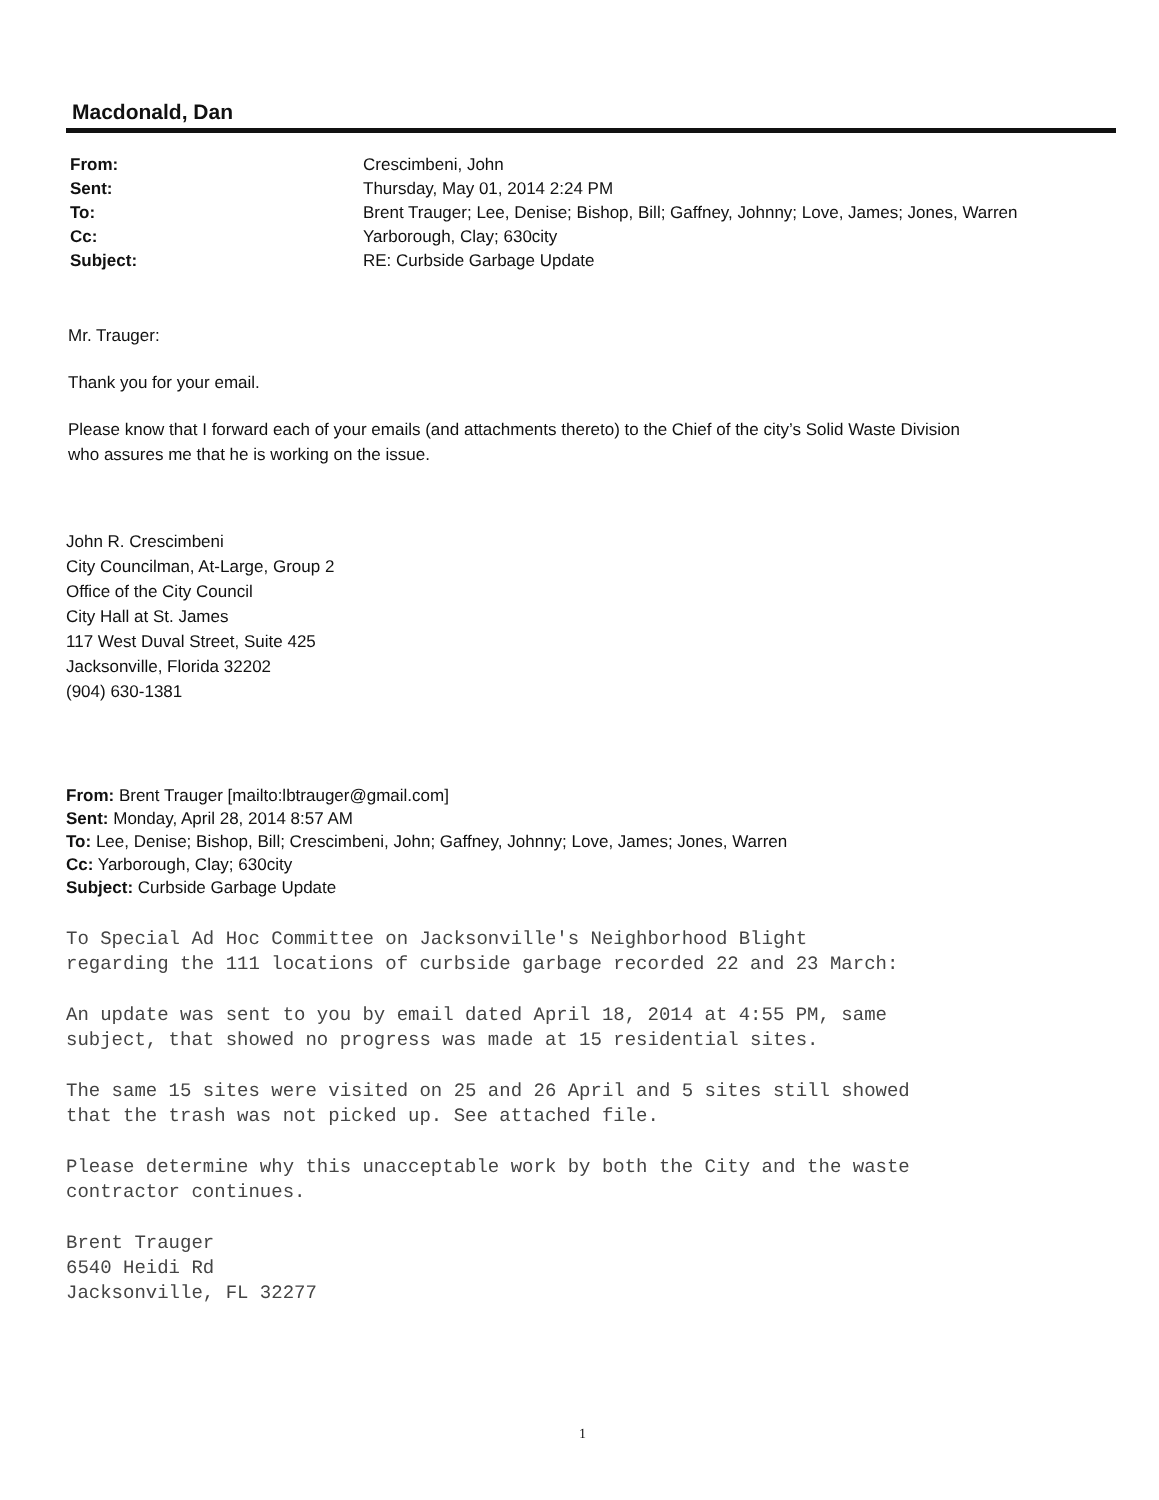Macdonald, Dan
| From: | Crescimbeni, John |
| Sent: | Thursday, May 01, 2014 2:24 PM |
| To: | Brent Trauger; Lee, Denise; Bishop, Bill; Gaffney, Johnny; Love, James; Jones, Warren |
| Cc: | Yarborough, Clay; 630city |
| Subject: | RE: Curbside Garbage Update |
Mr. Trauger:
Thank you for your email.
Please know that I forward each of your emails (and attachments thereto) to the Chief of the city’s Solid Waste Division
who assures me that he is working on the issue.
John R. Crescimbeni
City Councilman, At-Large, Group 2
Office of the City Council
City Hall at St. James
117 West Duval Street, Suite 425
Jacksonville, Florida 32202
(904) 630-1381
From: Brent Trauger [mailto:lbtrauger@gmail.com]
Sent: Monday, April 28, 2014 8:57 AM
To: Lee, Denise; Bishop, Bill; Crescimbeni, John; Gaffney, Johnny; Love, James; Jones, Warren
Cc: Yarborough, Clay; 630city
Subject: Curbside Garbage Update
To Special Ad Hoc Committee on Jacksonville's Neighborhood Blight
regarding the 111 locations of curbside garbage recorded 22 and 23 March:
An update was sent to you by email dated April 18, 2014 at 4:55 PM, same
subject, that showed no progress was made at 15 residential sites.
The same 15 sites were visited on 25 and 26 April and 5 sites still showed
that the trash was not picked up. See attached file.
Please determine why this unacceptable work by both the City and the waste
contractor continues.
Brent Trauger
6540 Heidi Rd
Jacksonville, FL 32277
1